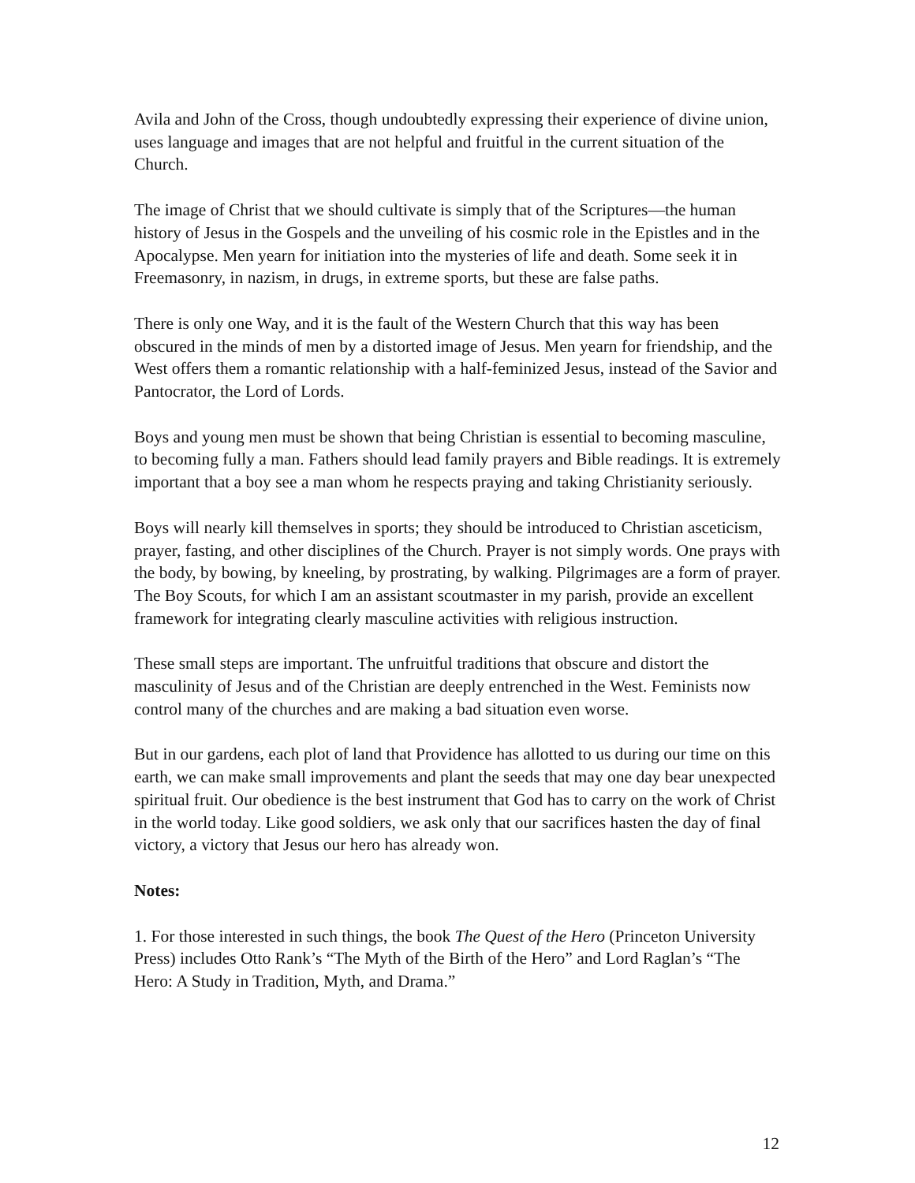Avila and John of the Cross, though undoubtedly expressing their experience of divine union, uses language and images that are not helpful and fruitful in the current situation of the Church.
The image of Christ that we should cultivate is simply that of the Scriptures—the human history of Jesus in the Gospels and the unveiling of his cosmic role in the Epistles and in the Apocalypse. Men yearn for initiation into the mysteries of life and death. Some seek it in Freemasonry, in nazism, in drugs, in extreme sports, but these are false paths.
There is only one Way, and it is the fault of the Western Church that this way has been obscured in the minds of men by a distorted image of Jesus. Men yearn for friendship, and the West offers them a romantic relationship with a half-feminized Jesus, instead of the Savior and Pantocrator, the Lord of Lords.
Boys and young men must be shown that being Christian is essential to becoming masculine, to becoming fully a man. Fathers should lead family prayers and Bible readings. It is extremely important that a boy see a man whom he respects praying and taking Christianity seriously.
Boys will nearly kill themselves in sports; they should be introduced to Christian asceticism, prayer, fasting, and other disciplines of the Church. Prayer is not simply words. One prays with the body, by bowing, by kneeling, by prostrating, by walking. Pilgrimages are a form of prayer. The Boy Scouts, for which I am an assistant scoutmaster in my parish, provide an excellent framework for integrating clearly masculine activities with religious instruction.
These small steps are important. The unfruitful traditions that obscure and distort the masculinity of Jesus and of the Christian are deeply entrenched in the West. Feminists now control many of the churches and are making a bad situation even worse.
But in our gardens, each plot of land that Providence has allotted to us during our time on this earth, we can make small improvements and plant the seeds that may one day bear unexpected spiritual fruit. Our obedience is the best instrument that God has to carry on the work of Christ in the world today. Like good soldiers, we ask only that our sacrifices hasten the day of final victory, a victory that Jesus our hero has already won.
Notes:
1. For those interested in such things, the book The Quest of the Hero (Princeton University Press) includes Otto Rank’s “The Myth of the Birth of the Hero” and Lord Raglan’s “The Hero: A Study in Tradition, Myth, and Drama.”
12